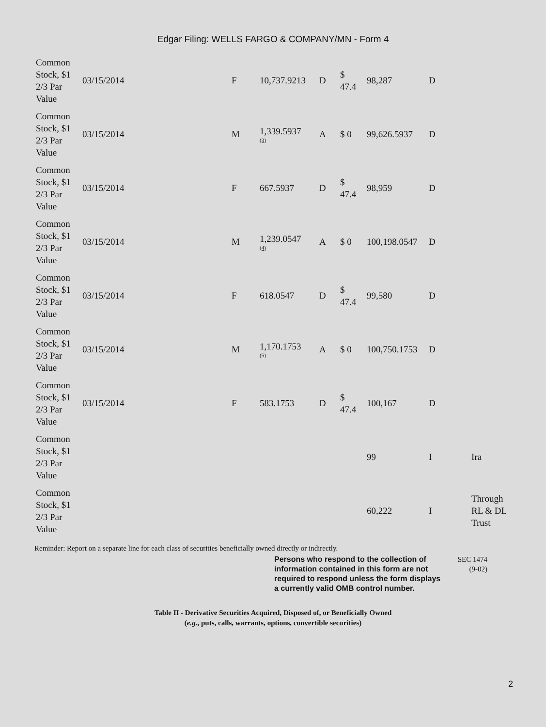Edgar Filing: WELLS FARGO & COMPANY/MN - Form 4
| Common Stock, $1 2/3 Par Value | 03/15/2014 | F | 10,737.9213 | D | $ 47.4 | 98,287 | D | |
| Common Stock, $1 2/3 Par Value | 03/15/2014 | M | 1,339.5937 <sup>(3)</sup> | A | $ 0 | 99,626.5937 | D | |
| Common Stock, $1 2/3 Par Value | 03/15/2014 | F | 667.5937 | D | $ 47.4 | 98,959 | D | |
| Common Stock, $1 2/3 Par Value | 03/15/2014 | M | 1,239.0547 <sup>(4)</sup> | A | $ 0 | 100,198.0547 | D | |
| Common Stock, $1 2/3 Par Value | 03/15/2014 | F | 618.0547 | D | $ 47.4 | 99,580 | D | |
| Common Stock, $1 2/3 Par Value | 03/15/2014 | M | 1,170.1753 <sup>(5)</sup> | A | $ 0 | 100,750.1753 | D | |
| Common Stock, $1 2/3 Par Value | 03/15/2014 | F | 583.1753 | D | $ 47.4 | 100,167 | D | |
| Common Stock, $1 2/3 Par Value | | | | | | 99 | I | Ira |
| Common Stock, $1 2/3 Par Value | | | | | | 60,222 | I | Through RL & DL Trust |
Reminder: Report on a separate line for each class of securities beneficially owned directly or indirectly.
Persons who respond to the collection of information contained in this form are not required to respond unless the form displays a currently valid OMB control number.
SEC 1474
(9-02)
Table II - Derivative Securities Acquired, Disposed of, or Beneficially Owned
(e.g., puts, calls, warrants, options, convertible securities)
2